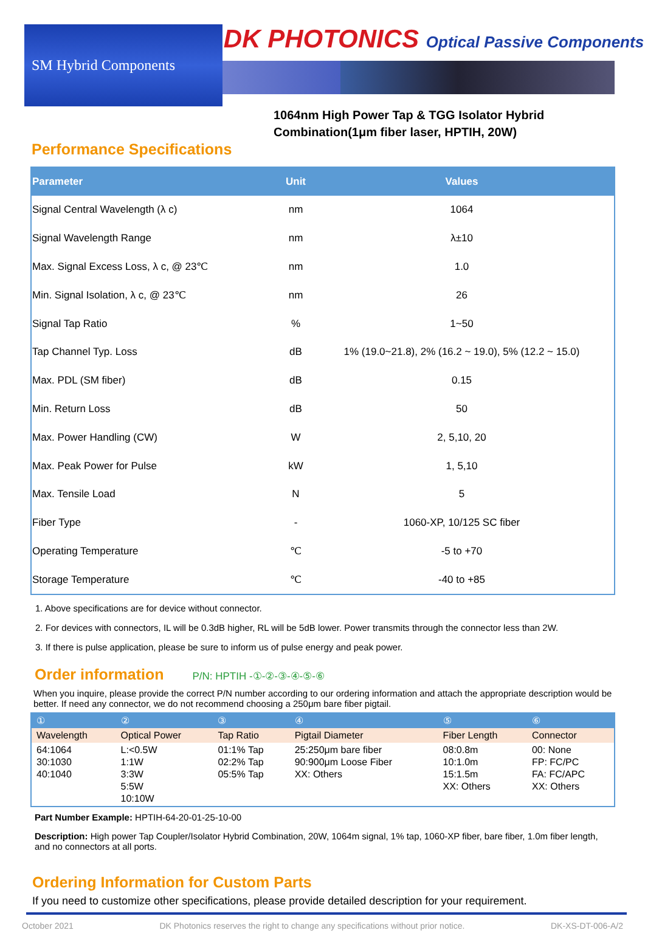SM Hybrid Components
DK PHOTONICS Optical Passive Components
1064nm High Power Tap & TGG Isolator Hybrid Combination(1μm fiber laser, HPTIH, 20W)
Performance Specifications
| Parameter | Unit | Values |
| --- | --- | --- |
| Signal Central Wavelength (λ c) | nm | 1064 |
| Signal Wavelength Range | nm | λ±10 |
| Max. Signal Excess Loss, λ c, @ 23℃ | nm | 1.0 |
| Min. Signal Isolation, λ c, @ 23℃ | nm | 26 |
| Signal Tap Ratio | % | 1~50 |
| Tap Channel Typ. Loss | dB | 1% (19.0~21.8), 2% (16.2 ~ 19.0), 5% (12.2 ~ 15.0) |
| Max. PDL (SM fiber) | dB | 0.15 |
| Min. Return Loss | dB | 50 |
| Max. Power Handling (CW) | W | 2, 5,10, 20 |
| Max. Peak Power for Pulse | kW | 1, 5,10 |
| Max. Tensile Load | N | 5 |
| Fiber Type | - | 1060-XP, 10/125 SC fiber |
| Operating Temperature | ℃ | -5 to +70 |
| Storage Temperature | ℃ | -40 to +85 |
1. Above specifications are for device without connector.
2. For devices with connectors, IL will be 0.3dB higher, RL will be 5dB lower. Power transmits through the connector less than 2W.
3. If there is pulse application, please be sure to inform us of pulse energy and peak power.
Order information P/N: HPTIH -①-②-③-④-⑤-⑥
When you inquire, please provide the correct P/N number according to our ordering information and attach the appropriate description would be better. If need any connector, we do not recommend choosing a 250μm bare fiber pigtail.
| ① | ② | ③ | ④ | ⑤ | ⑥ |
| Wavelength | Optical Power | Tap Ratio | Pigtail Diameter | Fiber Length | Connector |
| 64:1064 30:1030 40:1040 | L:<0.5W 1:1W 3:3W 5:5W 10:10W | 01:1% Tap 02:2% Tap 05:5% Tap | 25:250μm bare fiber 90:900μm Loose Fiber XX: Others | 08:0.8m 10:1.0m 15:1.5m XX: Others | 00: None FP: FC/PC FA: FC/APC XX: Others |
Part Number Example: HPTIH-64-20-01-25-10-00
Description: High power Tap Coupler/Isolator Hybrid Combination, 20W, 1064m signal, 1% tap, 1060-XP fiber, bare fiber, 1.0m fiber length, and no connectors at all ports.
Ordering Information for Custom Parts
If you need to customize other specifications, please provide detailed description for your requirement.
October 2021 DK Photonics reserves the right to change any specifications without prior notice. DK-XS-DT-006-A/2